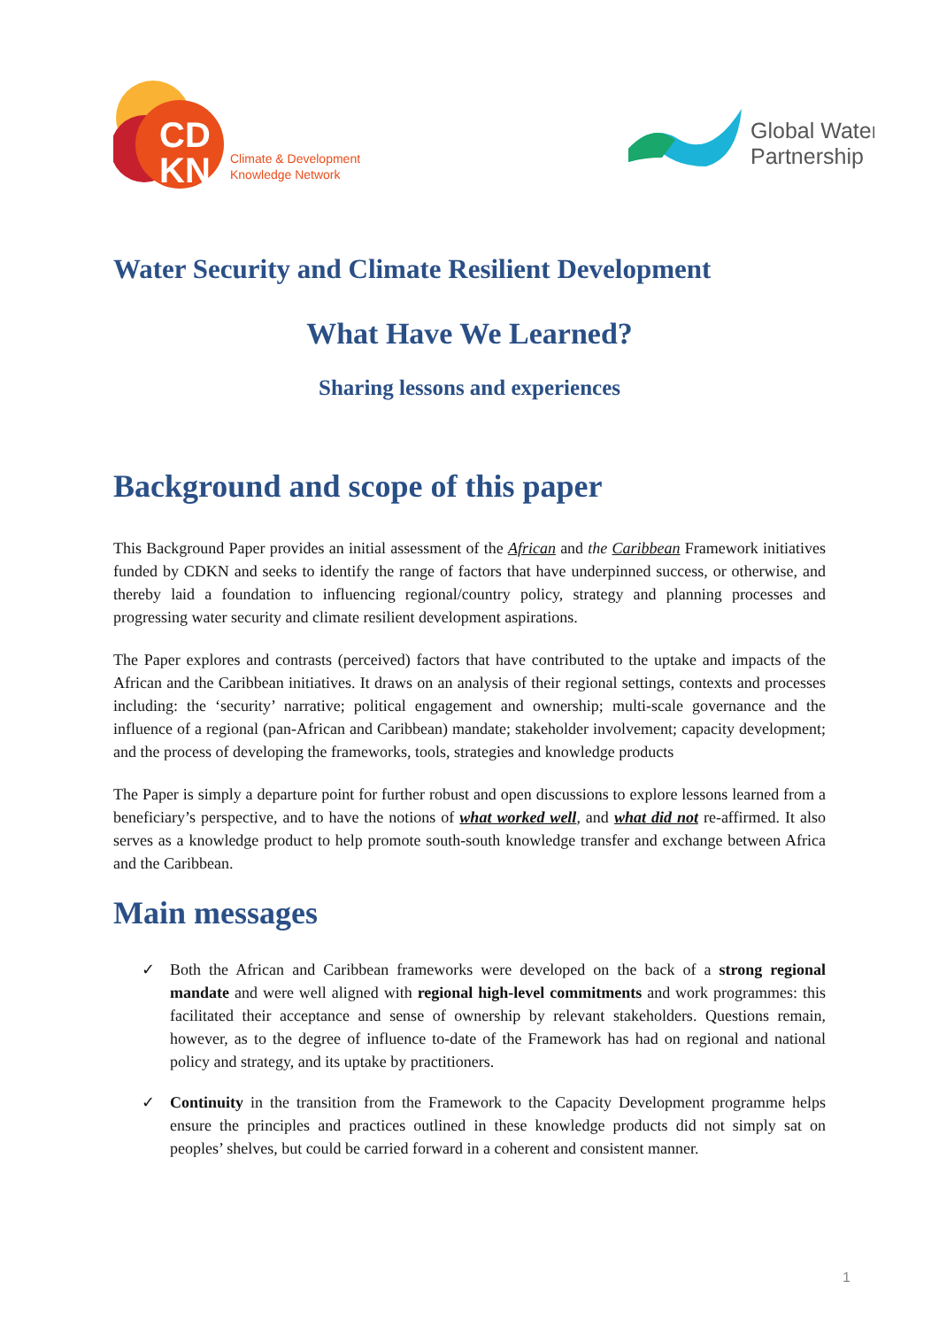CD
KN
Climate & Development
Knowledge Network
Global Water
Partnership
Water Security and Climate Resilient Development
What Have We Learned?
Sharing lessons and experiences
Background and scope of this paper
This Background Paper provides an initial assessment of the African and the Caribbean Framework initiatives funded by CDKN and seeks to identify the range of factors that have underpinned success, or otherwise, and thereby laid a foundation to influencing regional/country policy, strategy and planning processes and progressing water security and climate resilient development aspirations.
The Paper explores and contrasts (perceived) factors that have contributed to the uptake and impacts of the African and the Caribbean initiatives. It draws on an analysis of their regional settings, contexts and processes including: the ‘security’ narrative; political engagement and ownership; multi-scale governance and the influence of a regional (pan-African and Caribbean) mandate; stakeholder involvement; capacity development; and the process of developing the frameworks, tools, strategies and knowledge products
The Paper is simply a departure point for further robust and open discussions to explore lessons learned from a beneficiary’s perspective, and to have the notions of what worked well, and what did not re-affirmed. It also serves as a knowledge product to help promote south-south knowledge transfer and exchange between Africa and the Caribbean.
Main messages
✓ Both the African and Caribbean frameworks were developed on the back of a strong regional mandate and were well aligned with regional high-level commitments and work programmes: this facilitated their acceptance and sense of ownership by relevant stakeholders. Questions remain, however, as to the degree of influence to-date of the Framework has had on regional and national policy and strategy, and its uptake by practitioners.
✓ Continuity in the transition from the Framework to the Capacity Development programme helps ensure the principles and practices outlined in these knowledge products did not simply sat on peoples’ shelves, but could be carried forward in a coherent and consistent manner.
1